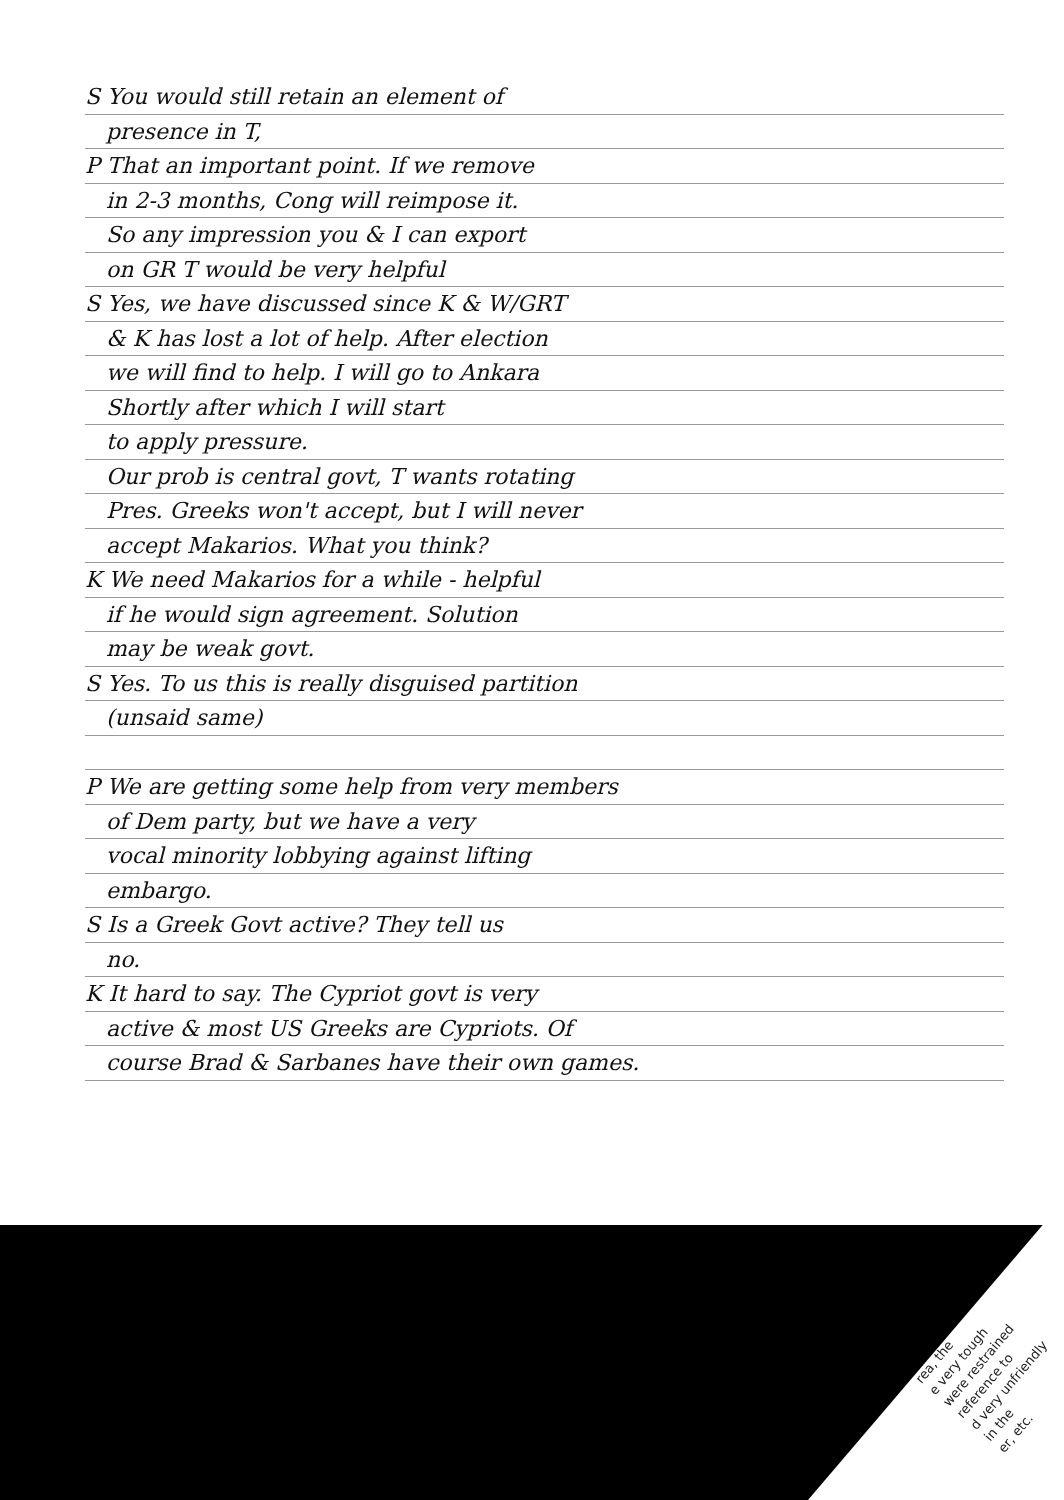S You would still retain an element of
presence in T,
P That an important point. If we remove
in 2-3 months, Cong will reimpose it.
So any impression you & I can export
on GR T would be very helpful
S Yes, we have discussed since K & W/GRT
& K has lost a lot of help. After election
we will find to help. I will go to Ankara
Shortly after which I will start
to apply pressure.
Our prob is central govt, T wants rotating
Pres. Greeks won't accept, but I will never
accept Makarios. What you think?
K We need Makarios for a while - helpful
if he would sign agreement. Solution
may be weak govt.
S Yes. To us this is really disguised partition
(unsaid same)
P We are getting some help from very members
of Dem party, but we have a very
vocal minority lobbying against lifting
embargo.
S Is a Greek Govt active? They tell us
no.
K It hard to say. The Cypriot govt is very
active & most US Greeks are Cypriots. Of
course Brad & Sarbanes have their own games.
KISSINGER
rea, the
e very tough
were restrained
reference to
d very unfriendly
in the
er, etc.